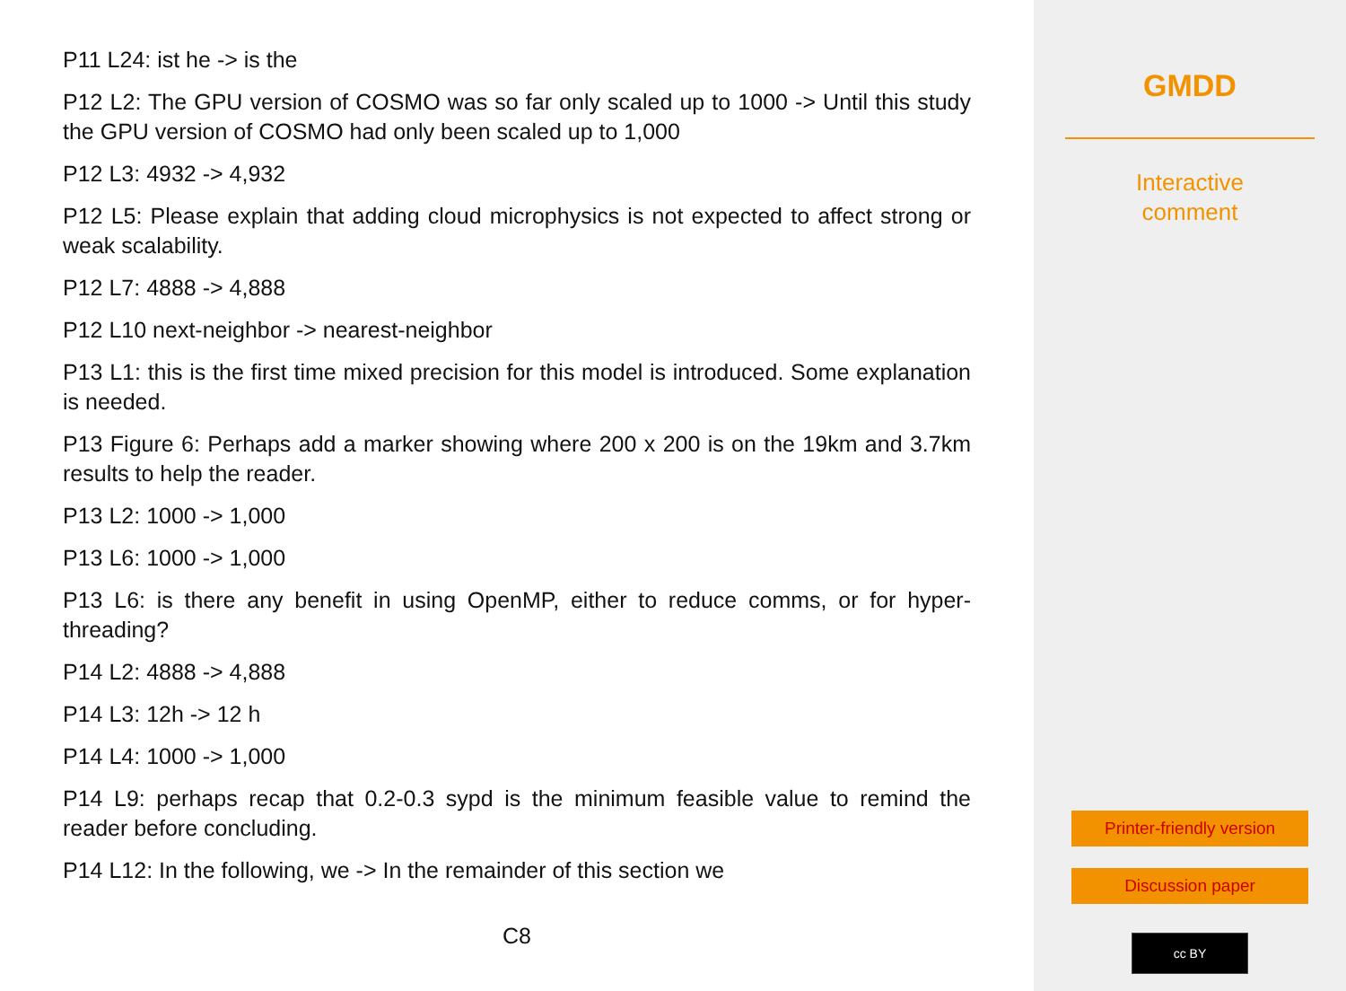P11 L24: ist he -> is the
P12 L2: The GPU version of COSMO was so far only scaled up to 1000 -> Until this study the GPU version of COSMO had only been scaled up to 1,000
P12 L3: 4932 -> 4,932
P12 L5: Please explain that adding cloud microphysics is not expected to affect strong or weak scalability.
P12 L7: 4888 -> 4,888
P12 L10 next-neighbor -> nearest-neighbor
P13 L1: this is the first time mixed precision for this model is introduced. Some explanation is needed.
P13 Figure 6: Perhaps add a marker showing where 200 x 200 is on the 19km and 3.7km results to help the reader.
P13 L2: 1000 -> 1,000
P13 L6: 1000 -> 1,000
P13 L6: is there any benefit in using OpenMP, either to reduce comms, or for hyper-threading?
P14 L2: 4888 -> 4,888
P14 L3: 12h -> 12 h
P14 L4: 1000 -> 1,000
P14 L9: perhaps recap that 0.2-0.3 sypd is the minimum feasible value to remind the reader before concluding.
P14 L12: In the following, we -> In the remainder of this section we
C8
GMDD
Interactive
comment
Printer-friendly version
Discussion paper
cc BY